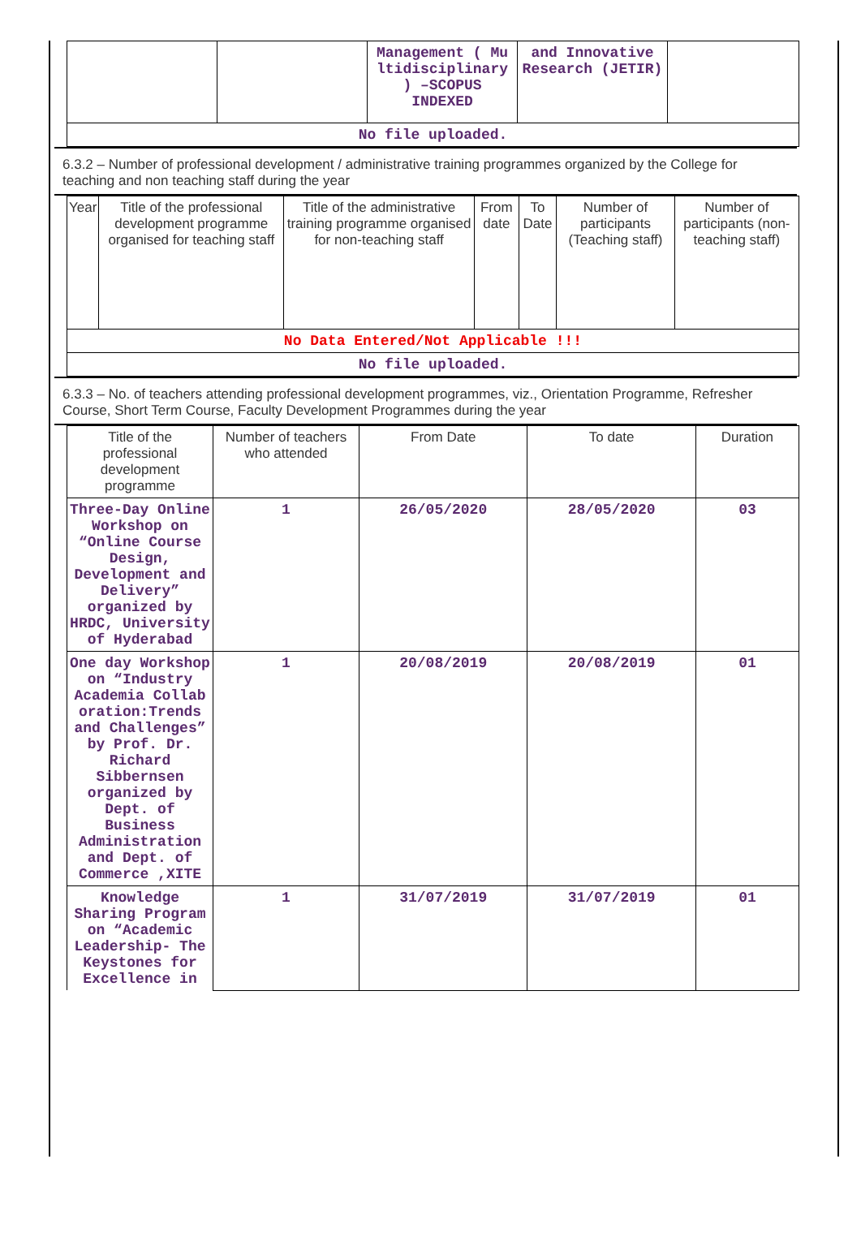| | | Management ( Mu ltidisciplinary ) –SCOPUS INDEXED | and Innovative Research (JETIR) | |
| No file uploaded. | | | | |
6.3.2 – Number of professional development / administrative training programmes organized by the College for teaching and non teaching staff during the year
| Year | Title of the professional development programme organised for teaching staff | Title of the administrative training programme organised for non-teaching staff | From date | To Date | Number of participants (Teaching staff) | Number of participants (non-teaching staff) |
| --- | --- | --- | --- | --- | --- | --- |
| No Data Entered/Not Applicable !!! | | | | | | |
| No file uploaded. | | | | | | |
6.3.3 – No. of teachers attending professional development programmes, viz., Orientation Programme, Refresher Course, Short Term Course, Faculty Development Programmes during the year
| Title of the professional development programme | Number of teachers who attended | From Date | To date | Duration |
| --- | --- | --- | --- | --- |
| Three-Day Online Workshop on “Online Course Design, Development and Delivery” organized by HRDC, University of Hyderabad | 1 | 26/05/2020 | 28/05/2020 | 03 |
| One day Workshop on “Industry Academia Collab oration:Trends and Challenges” by Prof. Dr. Richard Sibbernsen organized by Dept. of Business Administration and Dept. of Commerce ,XITE | 1 | 20/08/2019 | 20/08/2019 | 01 |
| Knowledge Sharing Program on “Academic Leadership- The Keystones for Excellence in | 1 | 31/07/2019 | 31/07/2019 | 01 |